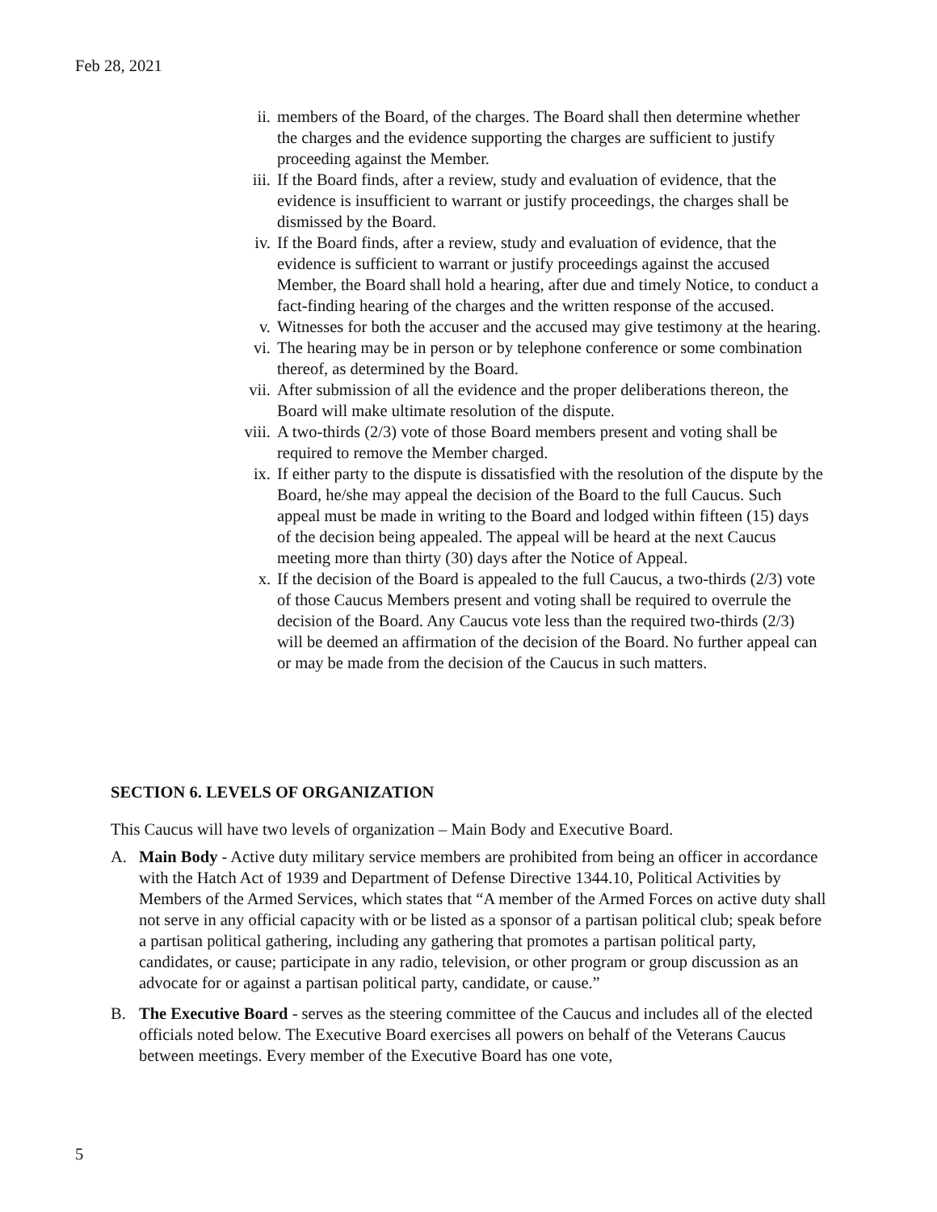Feb 28, 2021
ii. members of the Board, of the charges. The Board shall then determine whether the charges and the evidence supporting the charges are sufficient to justify proceeding against the Member.
iii. If the Board finds, after a review, study and evaluation of evidence, that the evidence is insufficient to warrant or justify proceedings, the charges shall be dismissed by the Board.
iv. If the Board finds, after a review, study and evaluation of evidence, that the evidence is sufficient to warrant or justify proceedings against the accused Member, the Board shall hold a hearing, after due and timely Notice, to conduct a fact-finding hearing of the charges and the written response of the accused.
v. Witnesses for both the accuser and the accused may give testimony at the hearing.
vi. The hearing may be in person or by telephone conference or some combination thereof, as determined by the Board.
vii. After submission of all the evidence and the proper deliberations thereon, the Board will make ultimate resolution of the dispute.
viii.
A two-thirds (2/3) vote of those Board members present and voting shall be required to remove the Member charged.
ix. If either party to the dispute is dissatisfied with the resolution of the dispute by the Board, he/she may appeal the decision of the Board to the full Caucus. Such appeal must be made in writing to the Board and lodged within fifteen (15) days of the decision being appealed. The appeal will be heard at the next Caucus meeting more than thirty (30) days after the Notice of Appeal.
x. If the decision of the Board is appealed to the full Caucus, a two-thirds (2/3) vote of those Caucus Members present and voting shall be required to overrule the decision of the Board. Any Caucus vote less than the required two-thirds (2/3) will be deemed an affirmation of the decision of the Board. No further appeal can or may be made from the decision of the Caucus in such matters.
SECTION 6. LEVELS OF ORGANIZATION
This Caucus will have two levels of organization – Main Body and Executive Board.
A. Main Body - Active duty military service members are prohibited from being an officer in accordance with the Hatch Act of 1939 and Department of Defense Directive 1344.10, Political Activities by Members of the Armed Services, which states that “A member of the Armed Forces on active duty shall not serve in any official capacity with or be listed as a sponsor of a partisan political club; speak before a partisan political gathering, including any gathering that promotes a partisan political party, candidates, or cause; participate in any radio, television, or other program or group discussion as an advocate for or against a partisan political party, candidate, or cause.”
B. The Executive Board - serves as the steering committee of the Caucus and includes all of the elected officials noted below. The Executive Board exercises all powers on behalf of the Veterans Caucus between meetings. Every member of the Executive Board has one vote,
5